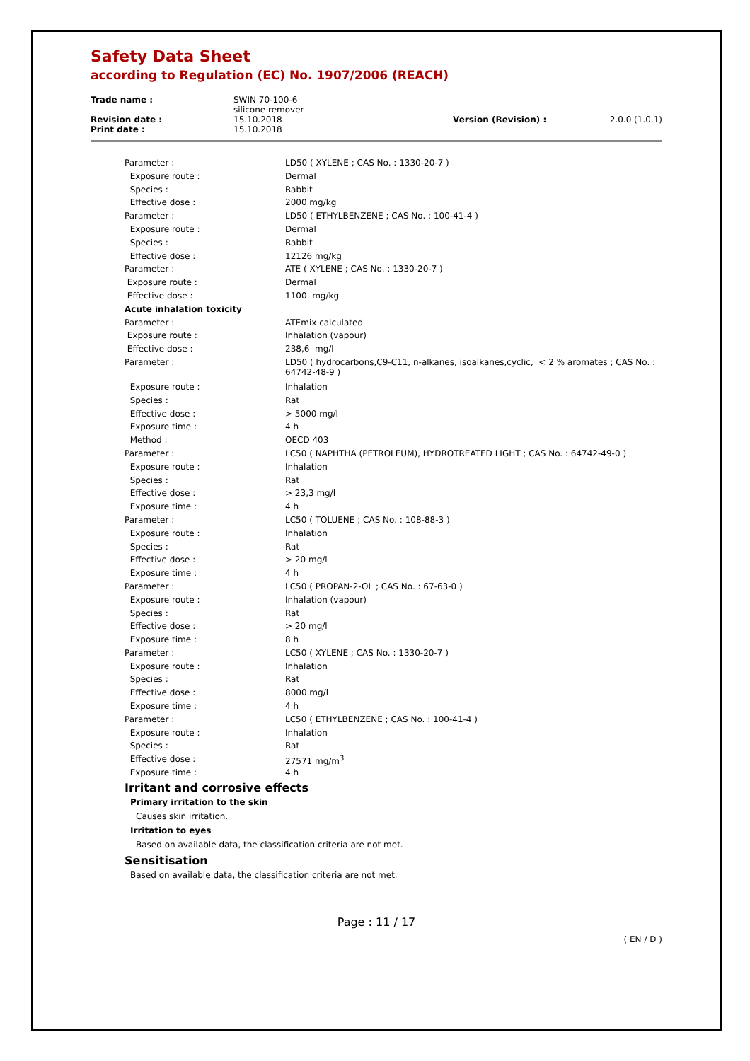Safety Data Sheet
according to Regulation (EC) No. 1907/2006 (REACH)
| Trade name : | SWIN 70-100-6 silicone remover | | |
| Revision date : | 15.10.2018 | Version (Revision) : | 2.0.0 (1.0.1) |
| Print date : | 15.10.2018 | | |
| Parameter : | LD50 ( XYLENE ; CAS No. : 1330-20-7 ) |
| Exposure route : | Dermal |
| Species : | Rabbit |
| Effective dose : | 2000 mg/kg |
| Parameter : | LD50 ( ETHYLBENZENE ; CAS No. : 100-41-4 ) |
| Exposure route : | Dermal |
| Species : | Rabbit |
| Effective dose : | 12126 mg/kg |
| Parameter : | ATE ( XYLENE ; CAS No. : 1330-20-7 ) |
| Exposure route : | Dermal |
| Effective dose : | 1100 mg/kg |
| Acute inhalation toxicity | |
| Parameter : | ATEmix calculated |
| Exposure route : | Inhalation (vapour) |
| Effective dose : | 238,6 mg/l |
| Parameter : | LD50 ( hydrocarbons,C9-C11, n-alkanes, isoalkanes,cyclic, < 2 % aromates ; CAS No. : 64742-48-9 ) |
| Exposure route : | Inhalation |
| Species : | Rat |
| Effective dose : | > 5000 mg/l |
| Exposure time : | 4 h |
| Method : | OECD 403 |
| Parameter : | LC50 ( NAPHTHA (PETROLEUM), HYDROTREATED LIGHT ; CAS No. : 64742-49-0 ) |
| Exposure route : | Inhalation |
| Species : | Rat |
| Effective dose : | > 23,3 mg/l |
| Exposure time : | 4 h |
| Parameter : | LC50 ( TOLUENE ; CAS No. : 108-88-3 ) |
| Exposure route : | Inhalation |
| Species : | Rat |
| Effective dose : | > 20 mg/l |
| Exposure time : | 4 h |
| Parameter : | LC50 ( PROPAN-2-OL ; CAS No. : 67-63-0 ) |
| Exposure route : | Inhalation (vapour) |
| Species : | Rat |
| Effective dose : | > 20 mg/l |
| Exposure time : | 8 h |
| Parameter : | LC50 ( XYLENE ; CAS No. : 1330-20-7 ) |
| Exposure route : | Inhalation |
| Species : | Rat |
| Effective dose : | 8000 mg/l |
| Exposure time : | 4 h |
| Parameter : | LC50 ( ETHYLBENZENE ; CAS No. : 100-41-4 ) |
| Exposure route : | Inhalation |
| Species : | Rat |
| Effective dose : | 27571 mg/m<sup>3</sup> |
| Exposure time : | 4 h |
Irritant and corrosive effects
Primary irritation to the skin
Causes skin irritation.
Irritation to eyes
Based on available data, the classification criteria are not met.
Sensitisation
Based on available data, the classification criteria are not met.
Page : 11 / 17
( EN / D )